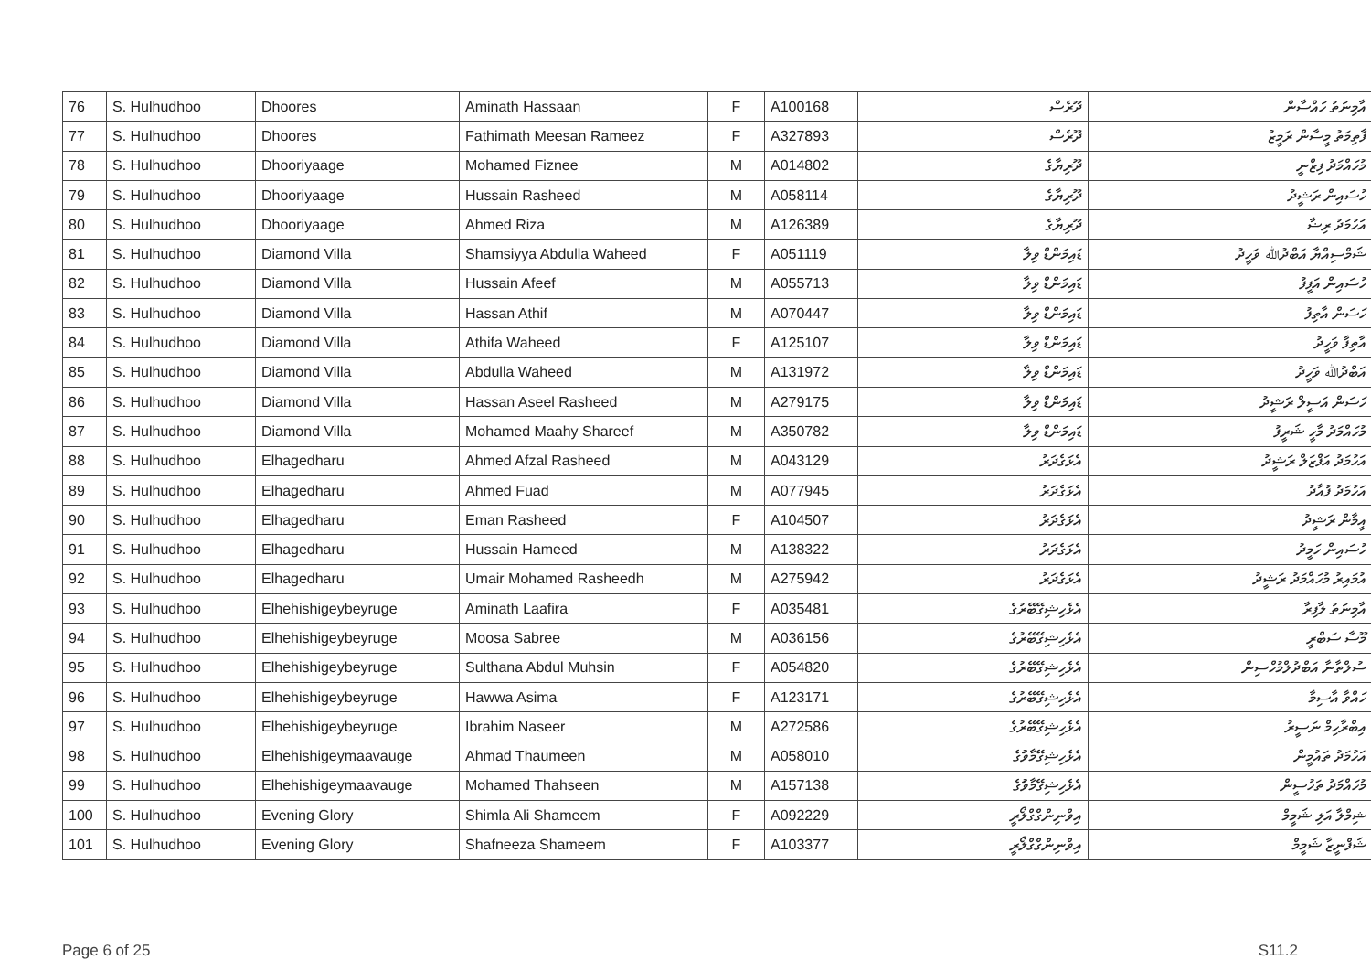| 76 | S. Hulhudhoo | Dhoores | Aminath Hassaan | F | A100168 | ދޫރެސް | އާމިނަތު ހައްސާން |
| 77 | S. Hulhudhoo | Dhoores | Fathimath Meesan Rameez | F | A327893 | ދޫރެސް | ފާތިމަތު މީސާން ރަމީޒު |
| 78 | S. Hulhudhoo | Dhooriyaage | Mohamed Fiznee | M | A014802 | ދޫރިޔާގެ | މުހައްމަދު ފިޒްނީ |
| 79 | S. Hulhudhoo | Dhooriyaage | Hussain Rasheed | M | A058114 | ދޫރިޔާގެ | ހުސައިން ރަޝީދު |
| 80 | S. Hulhudhoo | Dhooriyaage | Ahmed Riza | M | A126389 | ދޫރިޔާގެ | އަހުމަދު ރިޟާ |
| 81 | S. Hulhudhoo | Diamond Villa | Shamsiyya Abdulla Waheed | F | A051119 | ޑައިމަންޑް ވިލާ | ޝަމްސިއްޔާ އަބްދުﷲ ވަހީދު |
| 82 | S. Hulhudhoo | Diamond Villa | Hussain Afeef | M | A055713 | ޑައިމަންޑް ވިލާ | ހުސައިން އަފީފު |
| 83 | S. Hulhudhoo | Diamond Villa | Hassan Athif | M | A070447 | ޑައިމަންޑް ވިލާ | ހަސަން އާތިފު |
| 84 | S. Hulhudhoo | Diamond Villa | Athifa Waheed | F | A125107 | ޑައިމަންޑް ވިލާ | އާތިފާ ވަހީދު |
| 85 | S. Hulhudhoo | Diamond Villa | Abdulla Waheed | M | A131972 | ޑައިމަންޑް ވިލާ | އަބްދުﷲ ވަހީދު |
| 86 | S. Hulhudhoo | Diamond Villa | Hassan Aseel Rasheed | M | A279175 | ޑައިމަންޑް ވިލާ | ހަސަން އަސީލް ރަޝީދު |
| 87 | S. Hulhudhoo | Diamond Villa | Mohamed Maahy Shareef | M | A350782 | ޑައިމަންޑް ވިލާ | މުހައްމަދު މާހީ ޝަރީފު |
| 88 | S. Hulhudhoo | Elhagedharu | Ahmed Afzal Rasheed | M | A043129 | އެޅަގެދަރު | އަހުމަދު އަފްޒަލް ރަޝީދު |
| 89 | S. Hulhudhoo | Elhagedharu | Ahmed Fuad | M | A077945 | އެޅަގެދަރު | އަހުމަދު ފުއާދު |
| 90 | S. Hulhudhoo | Elhagedharu | Eman Rasheed | F | A104507 | އެޅަގެދަރު | އީމާން ރަޝީދު |
| 91 | S. Hulhudhoo | Elhagedharu | Hussain Hameed | M | A138322 | އެޅަގެދަރު | ހުސައިން ހަމީދު |
| 92 | S. Hulhudhoo | Elhagedharu | Umair Mohamed Rasheedh | M | A275942 | އެޅަގެދަރު | އުމައިރު މުހައްމަދު ރަޝީދު |
| 93 | S. Hulhudhoo | Elhehishigeybeyruge | Aminath Laafira | F | A035481 | އެޅެހިޝިގޭބޭރުގެ | އާމިނަތު ލާފިރާ |
| 94 | S. Hulhudhoo | Elhehishigeybeyruge | Moosa Sabree | M | A036156 | އެޅެހިޝިގޭބޭރުގެ | މޫސާ ސަބްރީ |
| 95 | S. Hulhudhoo | Elhehishigeybeyruge | Sulthana Abdul Muhsin | F | A054820 | އެޅެހިޝިގޭބޭރުގެ | ސުލްތާނާ އަބްދުލްމުހްސިން |
| 96 | S. Hulhudhoo | Elhehishigeybeyruge | Hawwa Asima | F | A123171 | އެޅެހިޝިގޭބޭރުގެ | ހައްވާ އާސިމާ |
| 97 | S. Hulhudhoo | Elhehishigeybeyruge | Ibrahim Naseer | M | A272586 | އެޅެހިޝިގޭބޭރުގެ | އިބްރާހިމް ނަސީރު |
| 98 | S. Hulhudhoo | Elhehishigeymaavauge | Ahmad Thaumeen | M | A058010 | އެޅެހިޝިގޭމާވަުގެ | އަހުމަދު ތައުމީން |
| 99 | S. Hulhudhoo | Elhehishigeymaavauge | Mohamed Thahseen | M | A157138 | އެޅެހިޝިގޭމާވަުގެ | މުހައްމަދު ތަހުސީން |
| 100 | S. Hulhudhoo | Evening Glory | Shimla Ali Shameem | F | A092229 | އިވްނިންގްގްލޯރީ | ޝިމްލާ އަލި ޝަމީމް |
| 101 | S. Hulhudhoo | Evening Glory | Shafneeza Shameem | F | A103377 | އިވްނިންގްގްލޯރީ | ޝަފްނީޒާ ޝަމީމް |
Page 6 of 25 S11.2